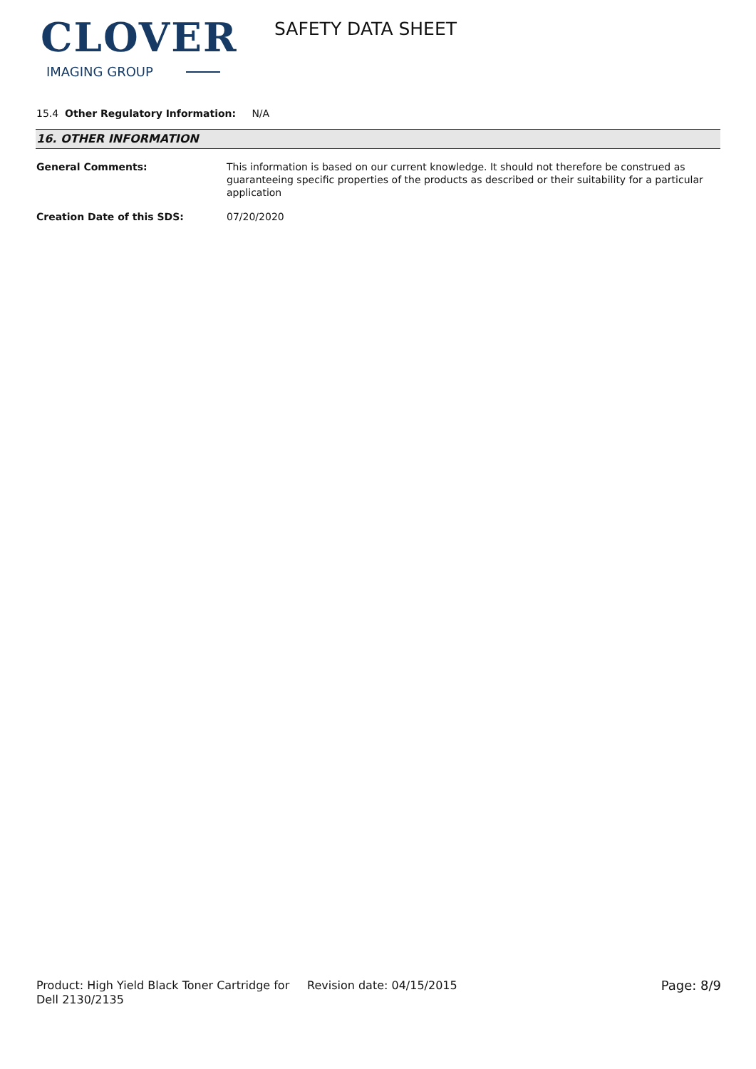CLOVER
IMAGING GROUP
SAFETY DATA SHEET
15.4 Other Regulatory Information: N/A
16. OTHER INFORMATION
General Comments: This information is based on our current knowledge. It should not therefore be construed as guaranteeing specific properties of the products as described or their suitability for a particular application
Creation Date of this SDS: 07/20/2020
Product: High Yield Black Toner Cartridge for Dell 2130/2135
Revision date: 04/15/2015 Page: 8/9